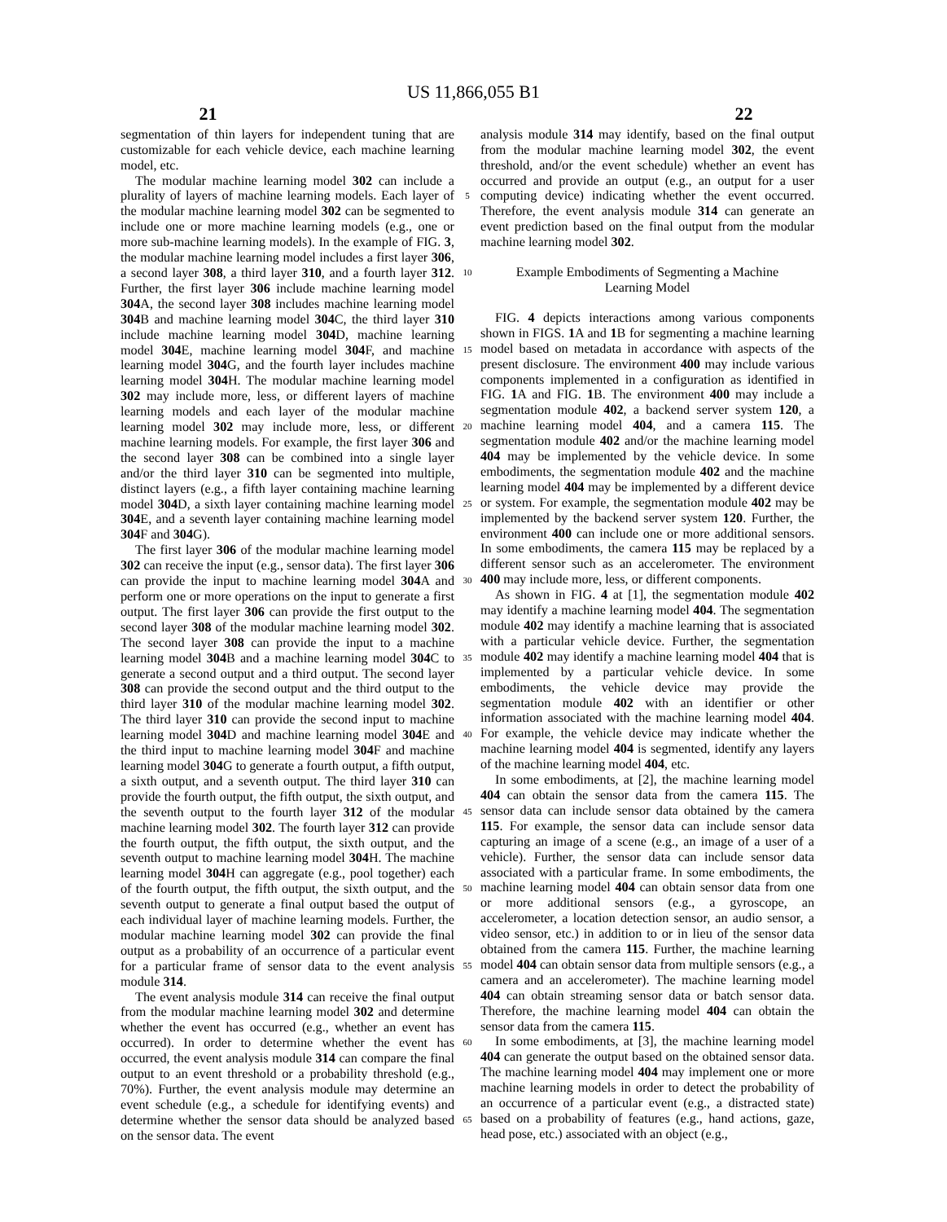US 11,866,055 B1
21 22
segmentation of thin layers for independent tuning that are customizable for each vehicle device, each machine learning model, etc.
The modular machine learning model 302 can include a plurality of layers of machine learning models. Each layer of the modular machine learning model 302 can be segmented to include one or more machine learning models (e.g., one or more sub-machine learning models). In the example of FIG. 3, the modular machine learning model includes a first layer 306, a second layer 308, a third layer 310, and a fourth layer 312. Further, the first layer 306 include machine learning model 304 A, the second layer 308 includes machine learning model 304 B and machine learning model 304 C, the third layer 310 include machine learning model 304 D, machine learning model 304 E, machine learning model 304 F, and machine learning model 304 G, and the fourth layer includes machine learning model 304 H. The modular machine learning model 302 may include more, less, or different layers of machine learning models and each layer of the modular machine learning model 302 may include more, less, or different machine learning models. For example, the first layer 306 and the second layer 308 can be combined into a single layer and/or the third layer 310 can be segmented into multiple, distinct layers (e.g., a fifth layer containing machine learning model 304 D, a sixth layer containing machine learning model 304 E, and a seventh layer containing machine learning model 304 F and 304 G).
The first layer 306 of the modular machine learning model 302 can receive the input (e.g., sensor data). The first layer 306 can provide the input to machine learning model 304 A and perform one or more operations on the input to generate a first output. The first layer 306 can provide the first output to the second layer 308 of the modular machine learning model 302. The second layer 308 can provide the input to a machine learning model 304 B and a machine learning model 304 C to generate a second output and a third output. The second layer 308 can provide the second output and the third output to the third layer 310 of the modular machine learning model 302. The third layer 310 can provide the second input to machine learning model 304 D and machine learning model 304 E and the third input to machine learning model 304 F and machine learning model 304 G to generate a fourth output, a fifth output, a sixth output, and a seventh output. The third layer 310 can provide the fourth output, the fifth output, the sixth output, and the seventh output to the fourth layer 312 of the modular machine learning model 302. The fourth layer 312 can provide the fourth output, the fifth output, the sixth output, and the seventh output to machine learning model 304 H. The machine learning model 304 H can aggregate (e.g., pool together) each of the fourth output, the fifth output, the sixth output, and the seventh output to generate a final output based the output of each individual layer of machine learning models. Further, the modular machine learning model 302 can provide the final output as a probability of an occurrence of a particular event for a particular frame of sensor data to the event analysis module 314.
The event analysis module 314 can receive the final output from the modular machine learning model 302 and determine whether the event has occurred (e.g., whether an event has occurred). In order to determine whether the event has occurred, the event analysis module 314 can compare the final output to an event threshold or a probability threshold (e.g., 70%). Further, the event analysis module may determine an event schedule (e.g., a schedule for identifying events) and determine whether the sensor data should be analyzed based on the sensor data. The event
5
10
15
20
25
30
35
40
45
50
55
60
65
analysis module 314 may identify, based on the final output from the modular machine learning model 302, the event threshold, and/or the event schedule) whether an event has occurred and provide an output (e.g., an output for a user computing device) indicating whether the event occurred. Therefore, the event analysis module 314 can generate an event prediction based on the final output from the modular machine learning model 302.
Example Embodiments of Segmenting a Machine
Learning Model
FIG. 4 depicts interactions among various components shown in FIGS. 1 A and 1 B for segmenting a machine learning model based on metadata in accordance with aspects of the present disclosure. The environment 400 may include various components implemented in a configuration as identified in FIG. 1 A and FIG. 1 B. The environment 400 may include a segmentation module 402, a backend server system 120, a machine learning model 404, and a camera 115. The segmentation module 402 and/or the machine learning model 404 may be implemented by the vehicle device. In some embodiments, the segmentation module 402 and the machine learning model 404 may be implemented by a different device or system. For example, the segmentation module 402 may be implemented by the backend server system 120. Further, the environment 400 can include one or more additional sensors. In some embodiments, the camera 115 may be replaced by a different sensor such as an accelerometer. The environment 400 may include more, less, or different components.
As shown in FIG. 4 at [1], the segmentation module 402 may identify a machine learning model 404. The segmentation module 402 may identify a machine learning that is associated with a particular vehicle device. Further, the segmentation module 402 may identify a machine learning model 404 that is implemented by a particular vehicle device. In some embodiments, the vehicle device may provide the segmentation module 402 with an identifier or other information associated with the machine learning model 404. For example, the vehicle device may indicate whether the machine learning model 404 is segmented, identify any layers of the machine learning model 404, etc.
In some embodiments, at [2], the machine learning model 404 can obtain the sensor data from the camera 115. The sensor data can include sensor data obtained by the camera 115. For example, the sensor data can include sensor data capturing an image of a scene (e.g., an image of a user of a vehicle). Further, the sensor data can include sensor data associated with a particular frame. In some embodiments, the machine learning model 404 can obtain sensor data from one or more additional sensors (e.g., a gyroscope, an accelerometer, a location detection sensor, an audio sensor, a video sensor, etc.) in addition to or in lieu of the sensor data obtained from the camera 115. Further, the machine learning model 404 can obtain sensor data from multiple sensors (e.g., a camera and an accelerometer). The machine learning model 404 can obtain streaming sensor data or batch sensor data. Therefore, the machine learning model 404 can obtain the sensor data from the camera 115.
In some embodiments, at [3], the machine learning model 404 can generate the output based on the obtained sensor data. The machine learning model 404 may implement one or more machine learning models in order to detect the probability of an occurrence of a particular event (e.g., a distracted state) based on a probability of features (e.g., hand actions, gaze, head pose, etc.) associated with an object (e.g.,